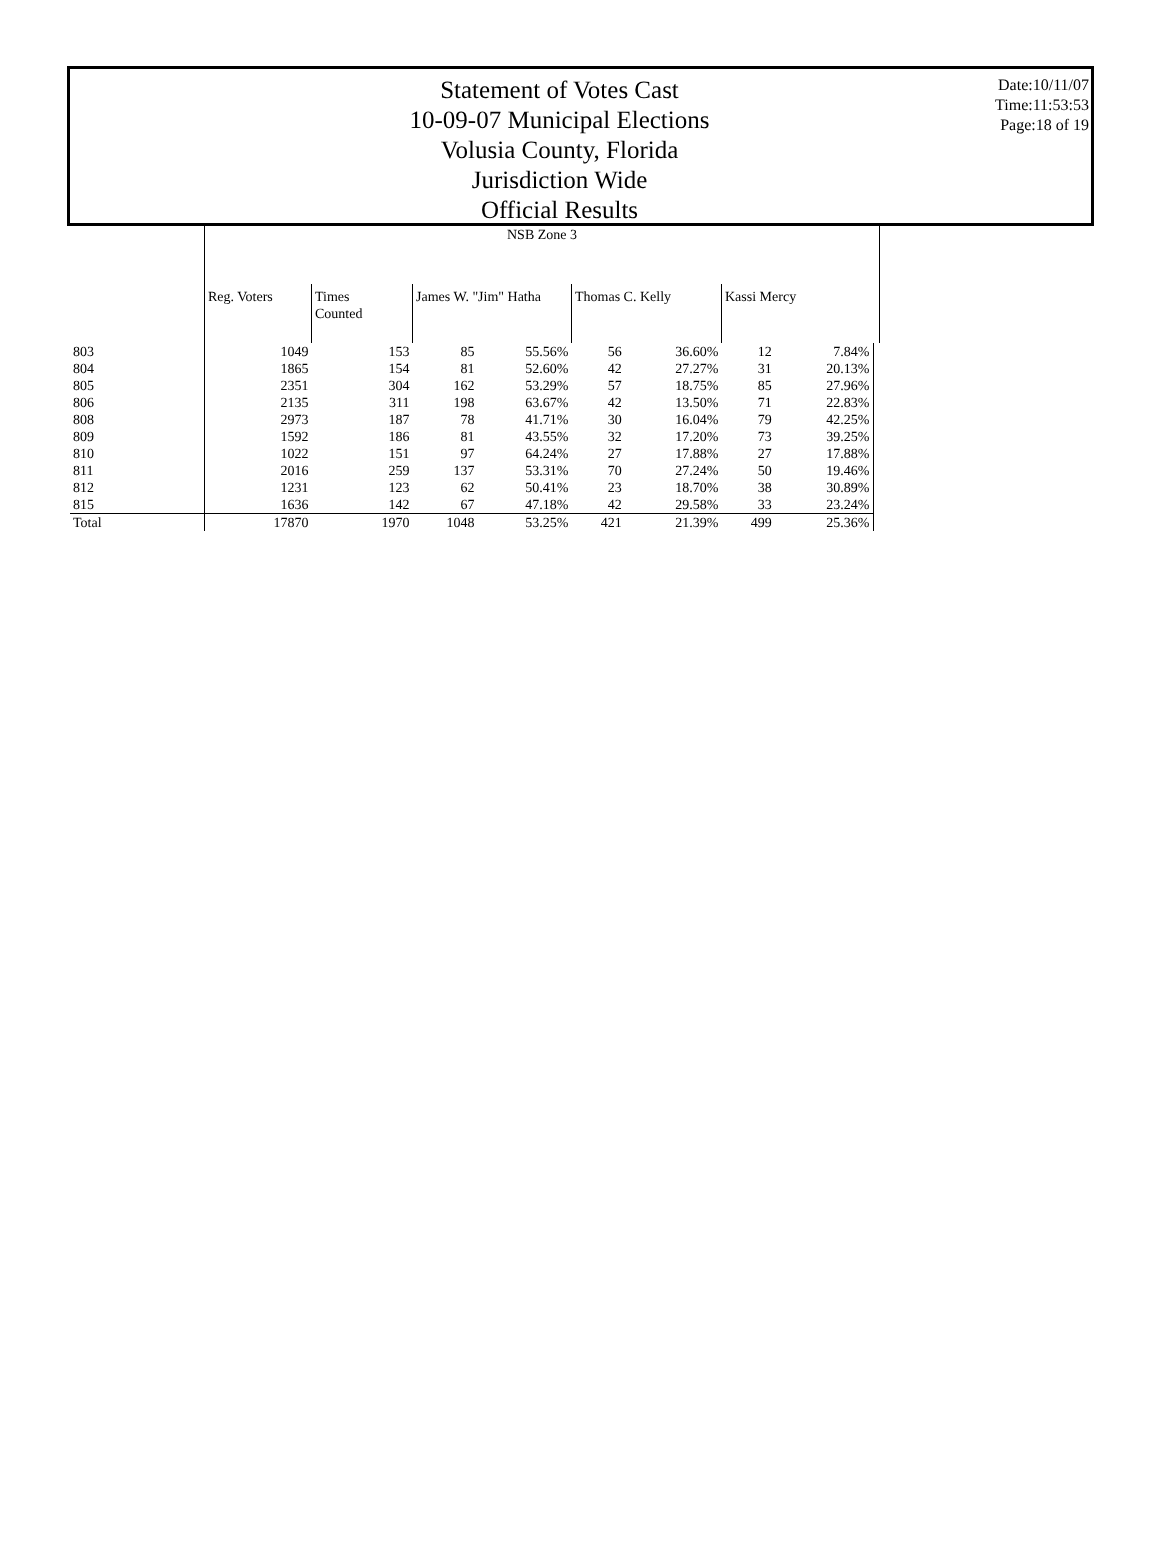Statement of Votes Cast
10-09-07 Municipal Elections
Volusia County, Florida
Jurisdiction Wide
Official Results
Date:10/11/07
Time:11:53:53
Page:18 of 19
| | NSB Zone 3 | | | | | | | | |
| --- | --- | --- | --- | --- | --- | --- | --- | --- | --- |
| | Reg. Voters | Times Counted | James W. "Jim" Hatha | | Thomas C. Kelly | | Kassi Mercy | | |
| 803 | 1049 | 153 | 85 | 55.56% | 56 | 36.60% | 12 | 7.84% | |
| 804 | 1865 | 154 | 81 | 52.60% | 42 | 27.27% | 31 | 20.13% | |
| 805 | 2351 | 304 | 162 | 53.29% | 57 | 18.75% | 85 | 27.96% | |
| 806 | 2135 | 311 | 198 | 63.67% | 42 | 13.50% | 71 | 22.83% | |
| 808 | 2973 | 187 | 78 | 41.71% | 30 | 16.04% | 79 | 42.25% | |
| 809 | 1592 | 186 | 81 | 43.55% | 32 | 17.20% | 73 | 39.25% | |
| 810 | 1022 | 151 | 97 | 64.24% | 27 | 17.88% | 27 | 17.88% | |
| 811 | 2016 | 259 | 137 | 53.31% | 70 | 27.24% | 50 | 19.46% | |
| 812 | 1231 | 123 | 62 | 50.41% | 23 | 18.70% | 38 | 30.89% | |
| 815 | 1636 | 142 | 67 | 47.18% | 42 | 29.58% | 33 | 23.24% | |
| Total | 17870 | 1970 | 1048 | 53.25% | 421 | 21.39% | 499 | 25.36% | |